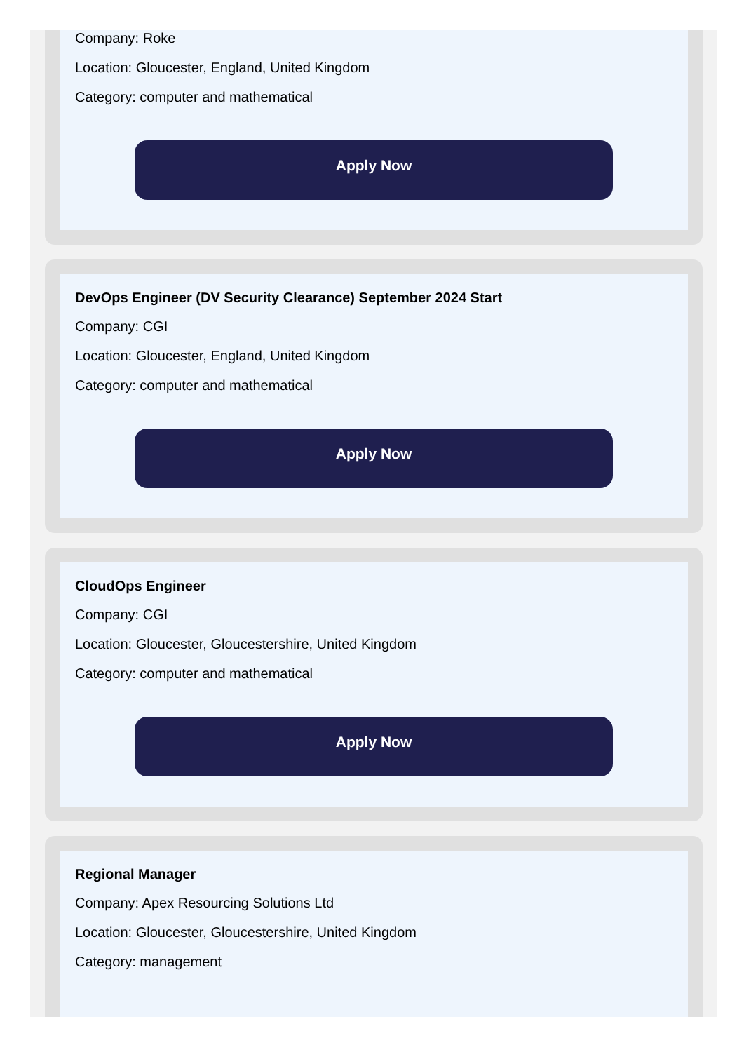Company: Roke
Location: Gloucester, England, United Kingdom
Category: computer and mathematical
Apply Now
DevOps Engineer (DV Security Clearance) September 2024 Start
Company: CGI
Location: Gloucester, England, United Kingdom
Category: computer and mathematical
Apply Now
CloudOps Engineer
Company: CGI
Location: Gloucester, Gloucestershire, United Kingdom
Category: computer and mathematical
Apply Now
Regional Manager
Company: Apex Resourcing Solutions Ltd
Location: Gloucester, Gloucestershire, United Kingdom
Category: management